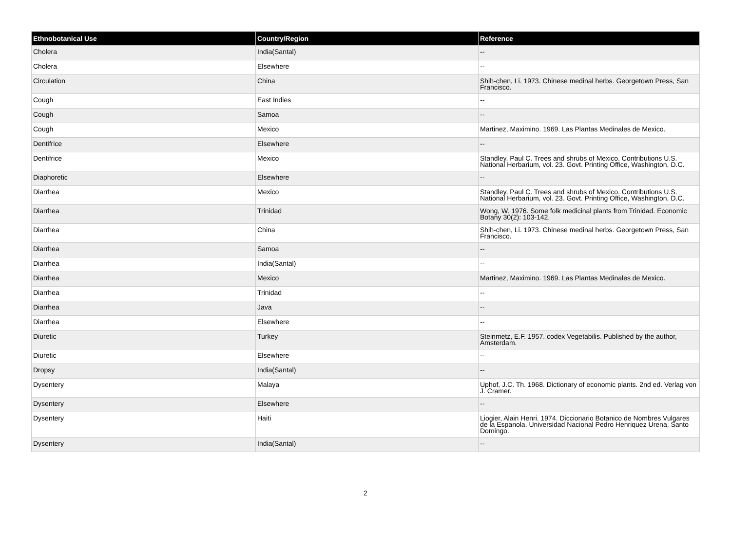| Ethnobotanical Use | Country/Region | Reference |
| --- | --- | --- |
| Cholera | India(Santal) | -- |
| Cholera | Elsewhere | -- |
| Circulation | China | Shih-chen, Li. 1973. Chinese medinal herbs. Georgetown Press, San Francisco. |
| Cough | East Indies | -- |
| Cough | Samoa | -- |
| Cough | Mexico | Martinez, Maximino. 1969. Las Plantas Medinales de Mexico. |
| Dentifrice | Elsewhere | -- |
| Dentifrice | Mexico | Standley, Paul C. Trees and shrubs of Mexico. Contributions U.S. National Herbarium, vol. 23. Govt. Printing Office, Washington, D.C. |
| Diaphoretic | Elsewhere | -- |
| Diarrhea | Mexico | Standley, Paul C. Trees and shrubs of Mexico. Contributions U.S. National Herbarium, vol. 23. Govt. Printing Office, Washington, D.C. |
| Diarrhea | Trinidad | Wong, W. 1976. Some folk medicinal plants from Trinidad. Economic Botany 30(2): 103-142. |
| Diarrhea | China | Shih-chen, Li. 1973. Chinese medinal herbs. Georgetown Press, San Francisco. |
| Diarrhea | Samoa | -- |
| Diarrhea | India(Santal) | -- |
| Diarrhea | Mexico | Martinez, Maximino. 1969. Las Plantas Medinales de Mexico. |
| Diarrhea | Trinidad | -- |
| Diarrhea | Java | -- |
| Diarrhea | Elsewhere | -- |
| Diuretic | Turkey | Steinmetz, E.F. 1957. codex Vegetabilis. Published by the author, Amsterdam. |
| Diuretic | Elsewhere | -- |
| Dropsy | India(Santal) | -- |
| Dysentery | Malaya | Uphof, J.C. Th. 1968. Dictionary of economic plants. 2nd ed. Verlag von J. Cramer. |
| Dysentery | Elsewhere | -- |
| Dysentery | Haiti | Liogier, Alain Henri. 1974. Diccionario Botanico de Nombres Vulgares de la Espanola. Universidad Nacional Pedro Henriquez Urena, Santo Domingo. |
| Dysentery | India(Santal) | -- |
2